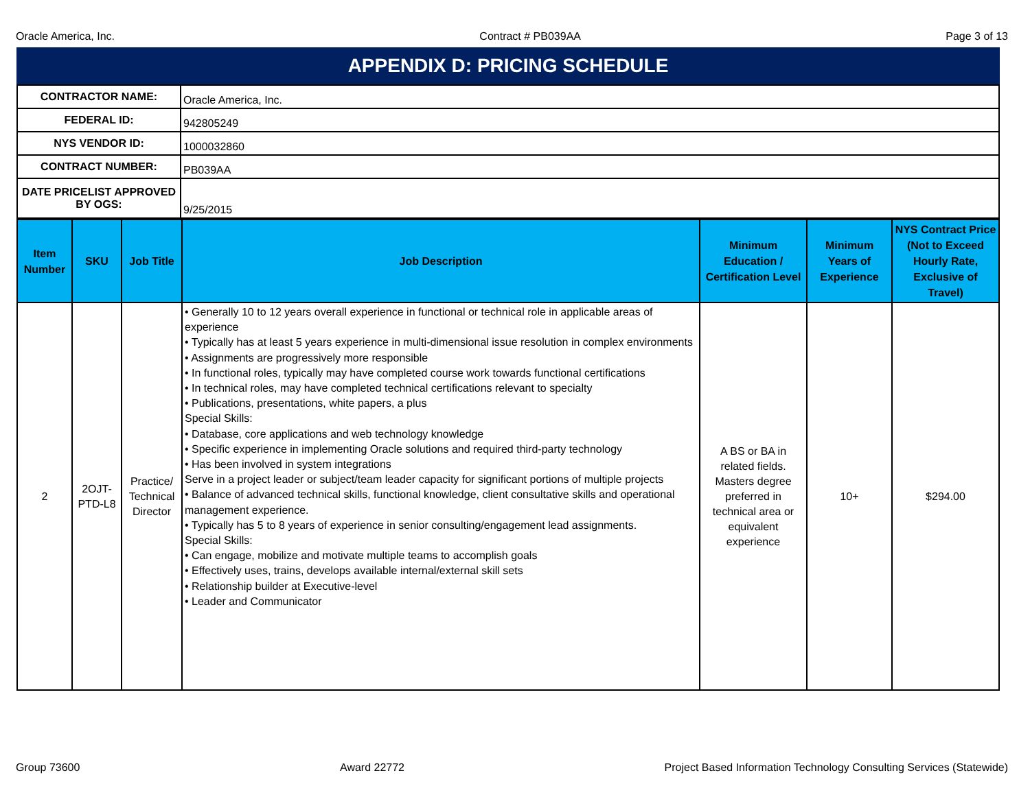Oracle America, Inc. Contract # PB039AA Page 3 of 13
APPENDIX D: PRICING SCHEDULE
| CONTRACTOR NAME: | Oracle America, Inc. |
| FEDERAL ID: | 942805249 |
| NYS VENDOR ID: | 1000032860 |
| CONTRACT NUMBER: | PB039AA |
| DATE PRICELIST APPROVED BY OGS: | 9/25/2015 |
| Item Number | SKU | Job Title | Job Description | Minimum Education / Certification Level | Minimum Years of Experience | NYS Contract Price (Not to Exceed Hourly Rate, Exclusive of Travel) |
| --- | --- | --- | --- | --- | --- | --- |
| 2 | 2OJT-PTD-L8 | Practice/ Technical Director | • Generally 10 to 12 years overall experience in functional or technical role in applicable areas of experience • Typically has at least 5 years experience in multi-dimensional issue resolution in complex environments • Assignments are progressively more responsible • In functional roles, typically may have completed course work towards functional certifications • In technical roles, may have completed technical certifications relevant to specialty • Publications, presentations, white papers, a plus Special Skills: • Database, core applications and web technology knowledge • Specific experience in implementing Oracle solutions and required third-party technology • Has been involved in system integrations Serve in a project leader or subject/team leader capacity for significant portions of multiple projects • Balance of advanced technical skills, functional knowledge, client consultative skills and operational management experience. • Typically has 5 to 8 years of experience in senior consulting/engagement lead assignments. Special Skills: • Can engage, mobilize and motivate multiple teams to accomplish goals • Effectively uses, trains, develops available internal/external skill sets • Relationship builder at Executive-level • Leader and Communicator | A BS or BA in related fields. Masters degree preferred in technical area or equivalent experience | 10+ | $294.00 |
Group 73600 Award 22772 Project Based Information Technology Consulting Services (Statewide)